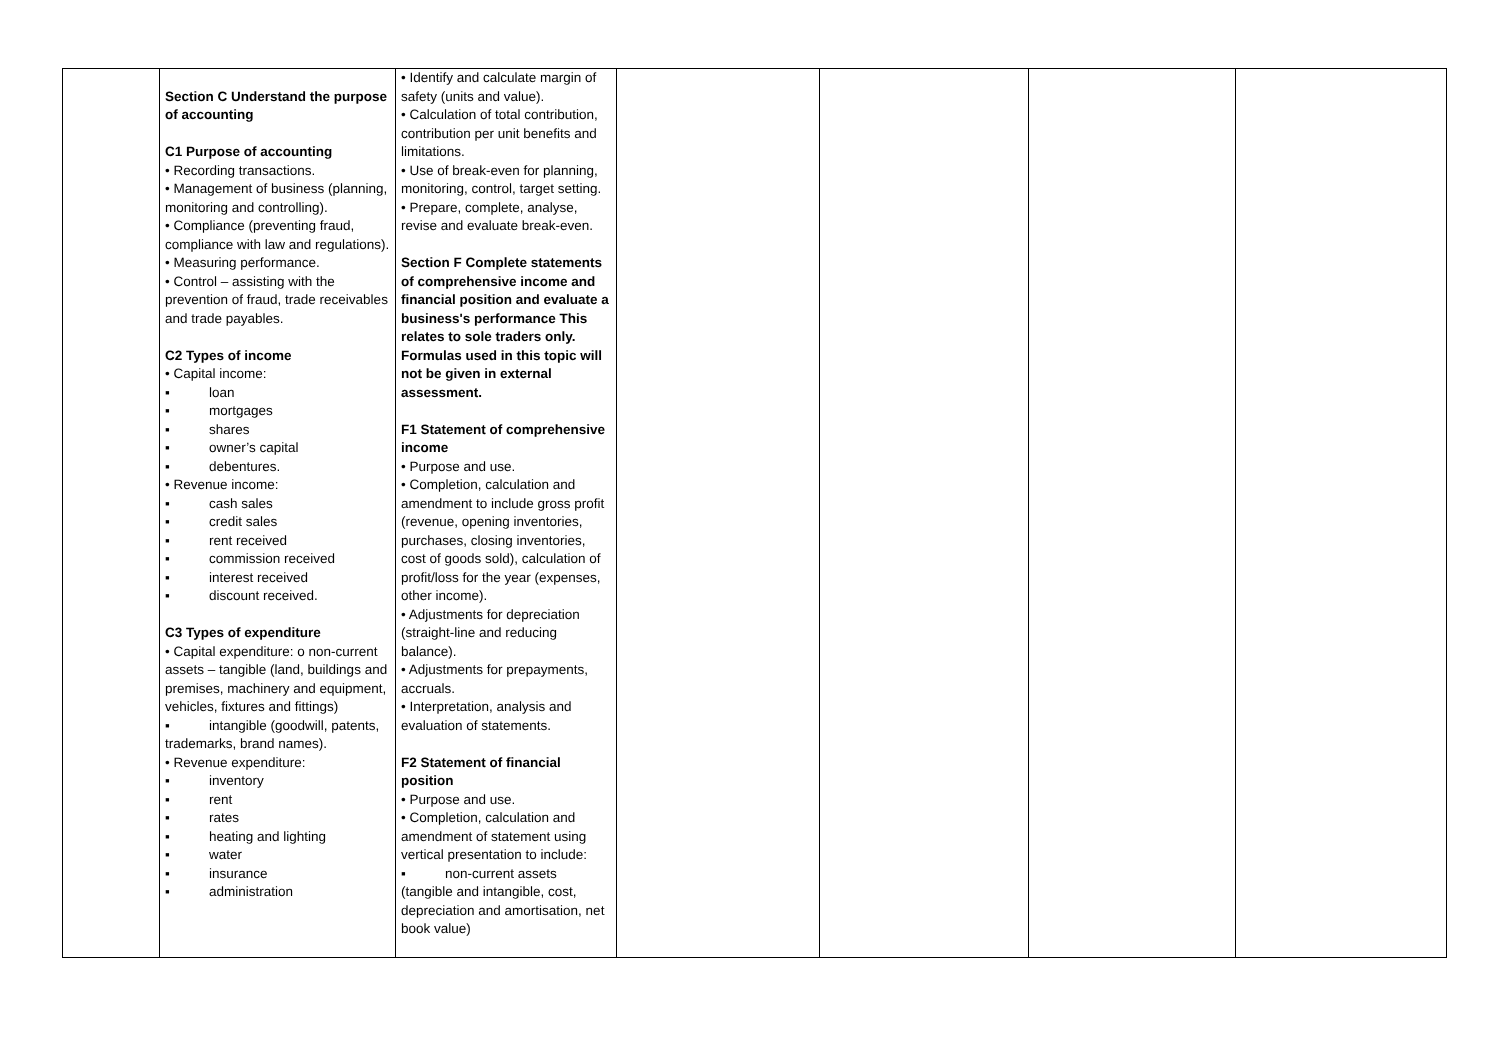| | Section C Understand the purpose of accounting C1 Purpose of accounting • Recording transactions. • Management of business (planning, monitoring and controlling). • Compliance (preventing fraud, compliance with law and regulations). • Measuring performance. • Control – assisting with the prevention of fraud, trade receivables and trade payables. C2 Types of income • Capital income: ▪ loan ▪ mortgages ▪ shares ▪ owner’s capital ▪ debentures. • Revenue income: ▪ cash sales ▪ credit sales ▪ rent received ▪ commission received ▪ interest received ▪ discount received. C3 Types of expenditure • Capital expenditure: o non-current assets – tangible (land, buildings and premises, machinery and equipment, vehicles, fixtures and fittings) ▪ intangible (goodwill, patents, trademarks, brand names). • Revenue expenditure: ▪ inventory ▪ rent ▪ rates ▪ heating and lighting ▪ water ▪ insurance ▪ administration | • Identify and calculate margin of safety (units and value). • Calculation of total contribution, contribution per unit benefits and limitations. • Use of break-even for planning, monitoring, control, target setting. • Prepare, complete, analyse, revise and evaluate break-even. Section F Complete statements of comprehensive income and financial position and evaluate a business's performance This relates to sole traders only. Formulas used in this topic will not be given in external assessment. F1 Statement of comprehensive income • Purpose and use. • Completion, calculation and amendment to include gross profit (revenue, opening inventories, purchases, closing inventories, cost of goods sold), calculation of profit/loss for the year (expenses, other income). • Adjustments for depreciation (straight-line and reducing balance). • Adjustments for prepayments, accruals. • Interpretation, analysis and evaluation of statements. F2 Statement of financial position • Purpose and use. • Completion, calculation and amendment of statement using vertical presentation to include: ▪ non-current assets (tangible and intangible, cost, depreciation and amortisation, net book value) | | | | |